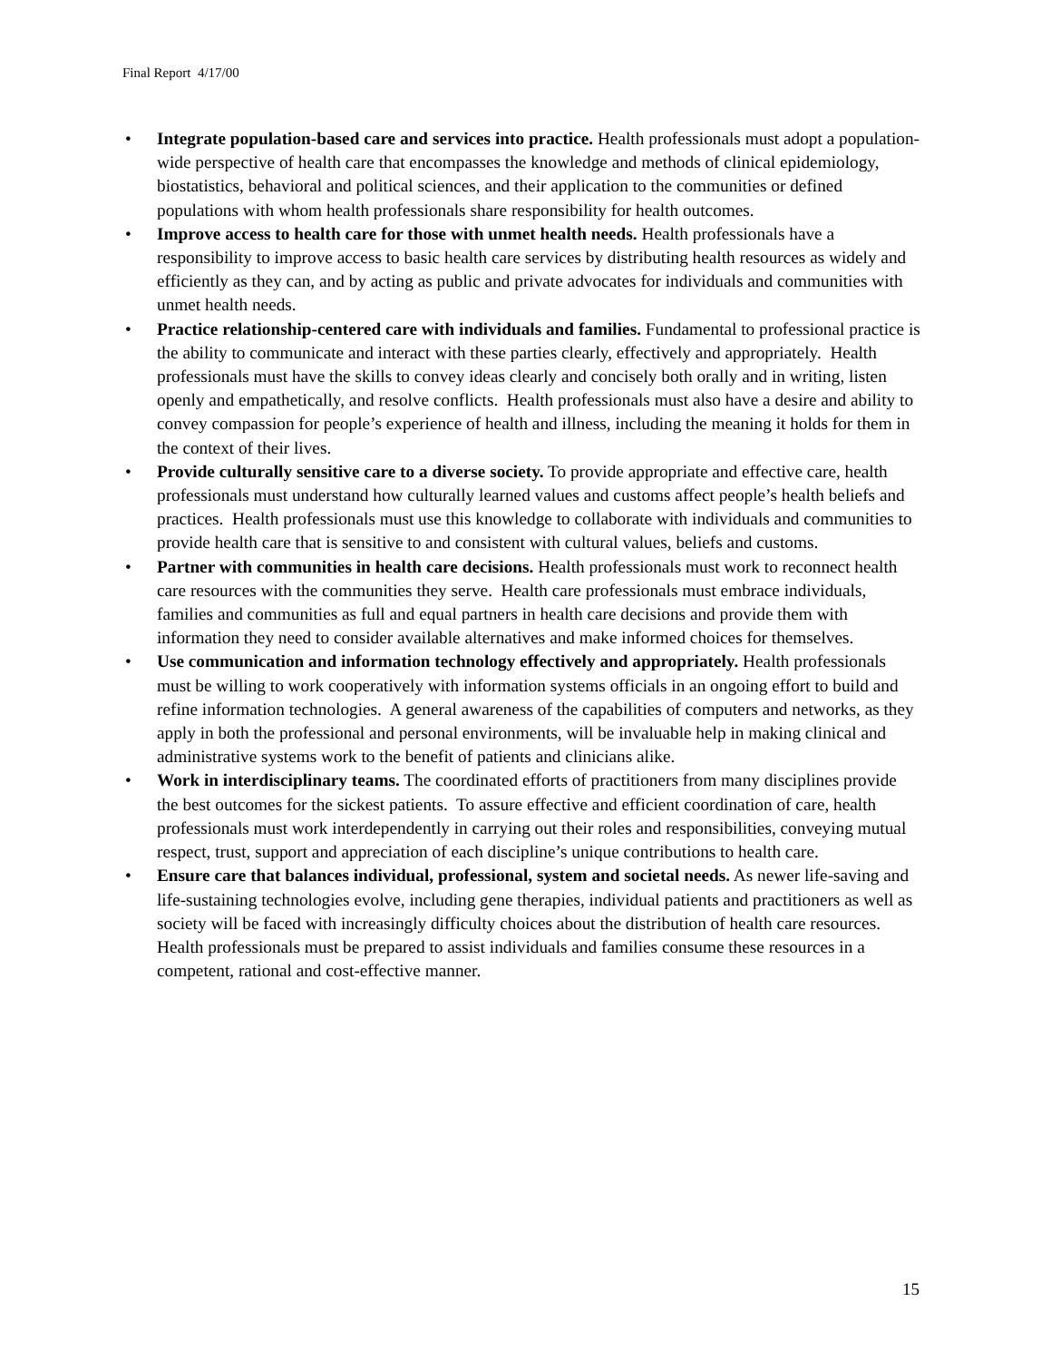Final Report 4/17/00
• Integrate population-based care and services into practice. Health professionals must adopt a population-wide perspective of health care that encompasses the knowledge and methods of clinical epidemiology, biostatistics, behavioral and political sciences, and their application to the communities or defined populations with whom health professionals share responsibility for health outcomes.
• Improve access to health care for those with unmet health needs. Health professionals have a responsibility to improve access to basic health care services by distributing health resources as widely and efficiently as they can, and by acting as public and private advocates for individuals and communities with unmet health needs.
• Practice relationship-centered care with individuals and families. Fundamental to professional practice is the ability to communicate and interact with these parties clearly, effectively and appropriately. Health professionals must have the skills to convey ideas clearly and concisely both orally and in writing, listen openly and empathetically, and resolve conflicts. Health professionals must also have a desire and ability to convey compassion for people’s experience of health and illness, including the meaning it holds for them in the context of their lives.
• Provide culturally sensitive care to a diverse society. To provide appropriate and effective care, health professionals must understand how culturally learned values and customs affect people’s health beliefs and practices. Health professionals must use this knowledge to collaborate with individuals and communities to provide health care that is sensitive to and consistent with cultural values, beliefs and customs.
• Partner with communities in health care decisions. Health professionals must work to reconnect health care resources with the communities they serve. Health care professionals must embrace individuals, families and communities as full and equal partners in health care decisions and provide them with information they need to consider available alternatives and make informed choices for themselves.
• Use communication and information technology effectively and appropriately. Health professionals must be willing to work cooperatively with information systems officials in an ongoing effort to build and refine information technologies. A general awareness of the capabilities of computers and networks, as they apply in both the professional and personal environments, will be invaluable help in making clinical and administrative systems work to the benefit of patients and clinicians alike.
• Work in interdisciplinary teams. The coordinated efforts of practitioners from many disciplines provide the best outcomes for the sickest patients. To assure effective and efficient coordination of care, health professionals must work interdependently in carrying out their roles and responsibilities, conveying mutual respect, trust, support and appreciation of each discipline’s unique contributions to health care.
• Ensure care that balances individual, professional, system and societal needs. As newer life-saving and life-sustaining technologies evolve, including gene therapies, individual patients and practitioners as well as society will be faced with increasingly difficulty choices about the distribution of health care resources. Health professionals must be prepared to assist individuals and families consume these resources in a competent, rational and cost-effective manner.
15